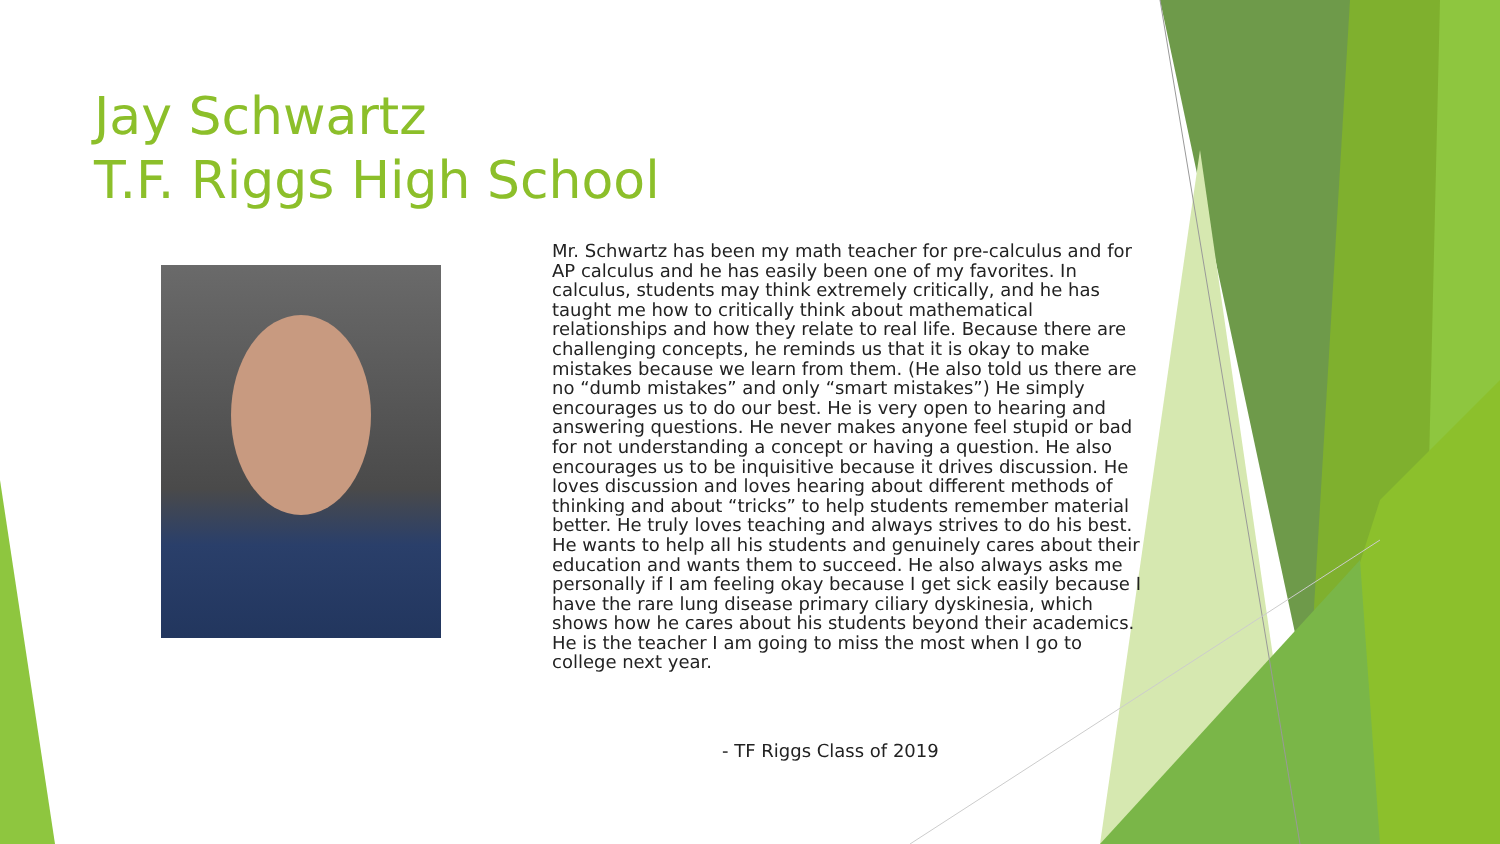Jay Schwartz
T.F. Riggs High School
Mr. Schwartz has been my math teacher for pre-calculus and for AP calculus and he has easily been one of my favorites. In calculus, students may think extremely critically, and he has taught me how to critically think about mathematical relationships and how they relate to real life. Because there are challenging concepts, he reminds us that it is okay to make mistakes because we learn from them. (He also told us there are no “dumb mistakes” and only “smart mistakes”) He simply encourages us to do our best. He is very open to hearing and answering questions. He never makes anyone feel stupid or bad for not understanding a concept or having a question. He also encourages us to be inquisitive because it drives discussion. He loves discussion and loves hearing about different methods of thinking and about “tricks” to help students remember material better. He truly loves teaching and always strives to do his best. He wants to help all his students and genuinely cares about their education and wants them to succeed. He also always asks me personally if I am feeling okay because I get sick easily because I have the rare lung disease primary ciliary dyskinesia, which shows how he cares about his students beyond their academics. He is the teacher I am going to miss the most when I go to college next year.
- TF Riggs Class of 2019